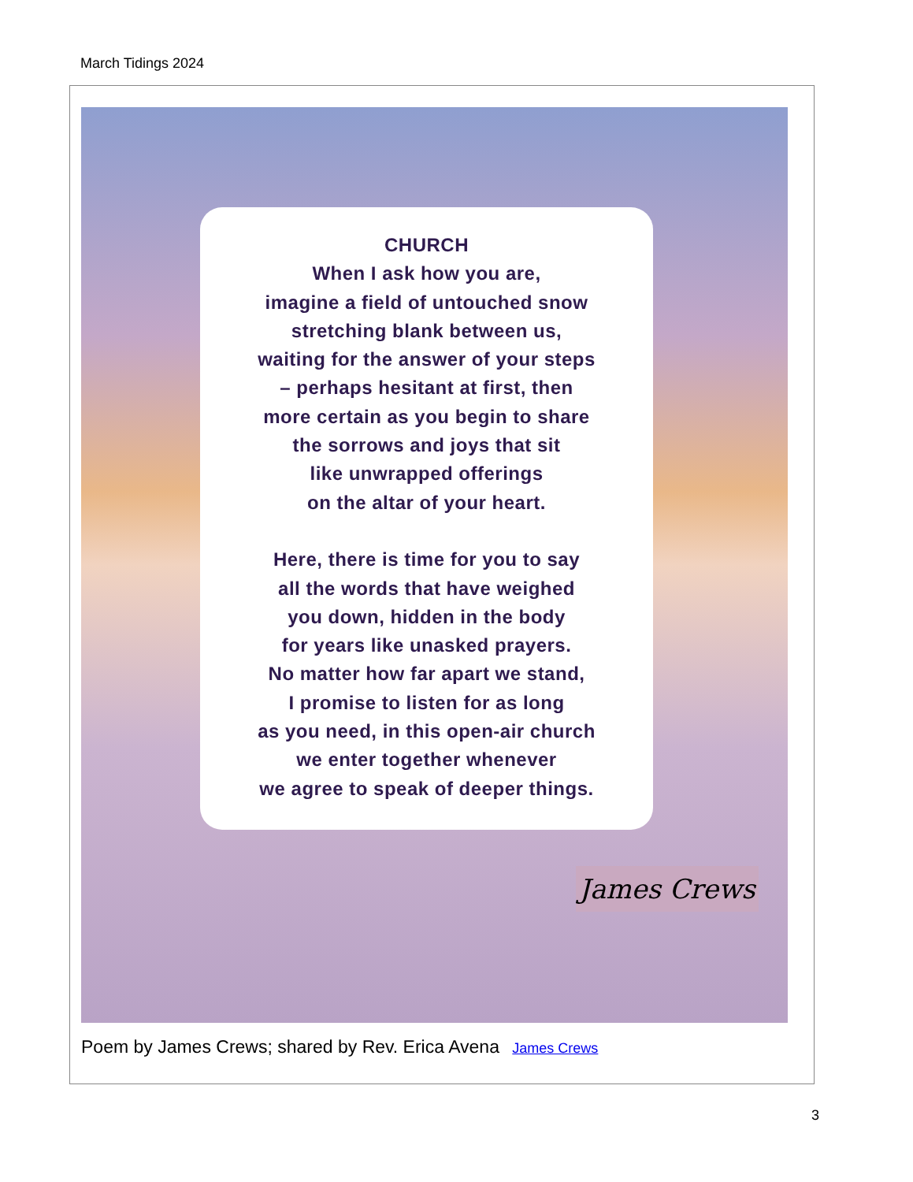March Tidings 2024
CHURCH
When I ask how you are,
imagine a field of untouched snow
stretching blank between us,
waiting for the answer of your steps
– perhaps hesitant at first, then
more certain as you begin to share
the sorrows and joys that sit
like unwrapped offerings
on the altar of your heart.
Here, there is time for you to say
all the words that have weighed
you down, hidden in the body
for years like unasked prayers.
No matter how far apart we stand,
I promise to listen for as long
as you need, in this open-air church
we enter together whenever
we agree to speak of deeper things.
James Crews
Poem by James Crews; shared by Rev. Erica Avena James Crews
3